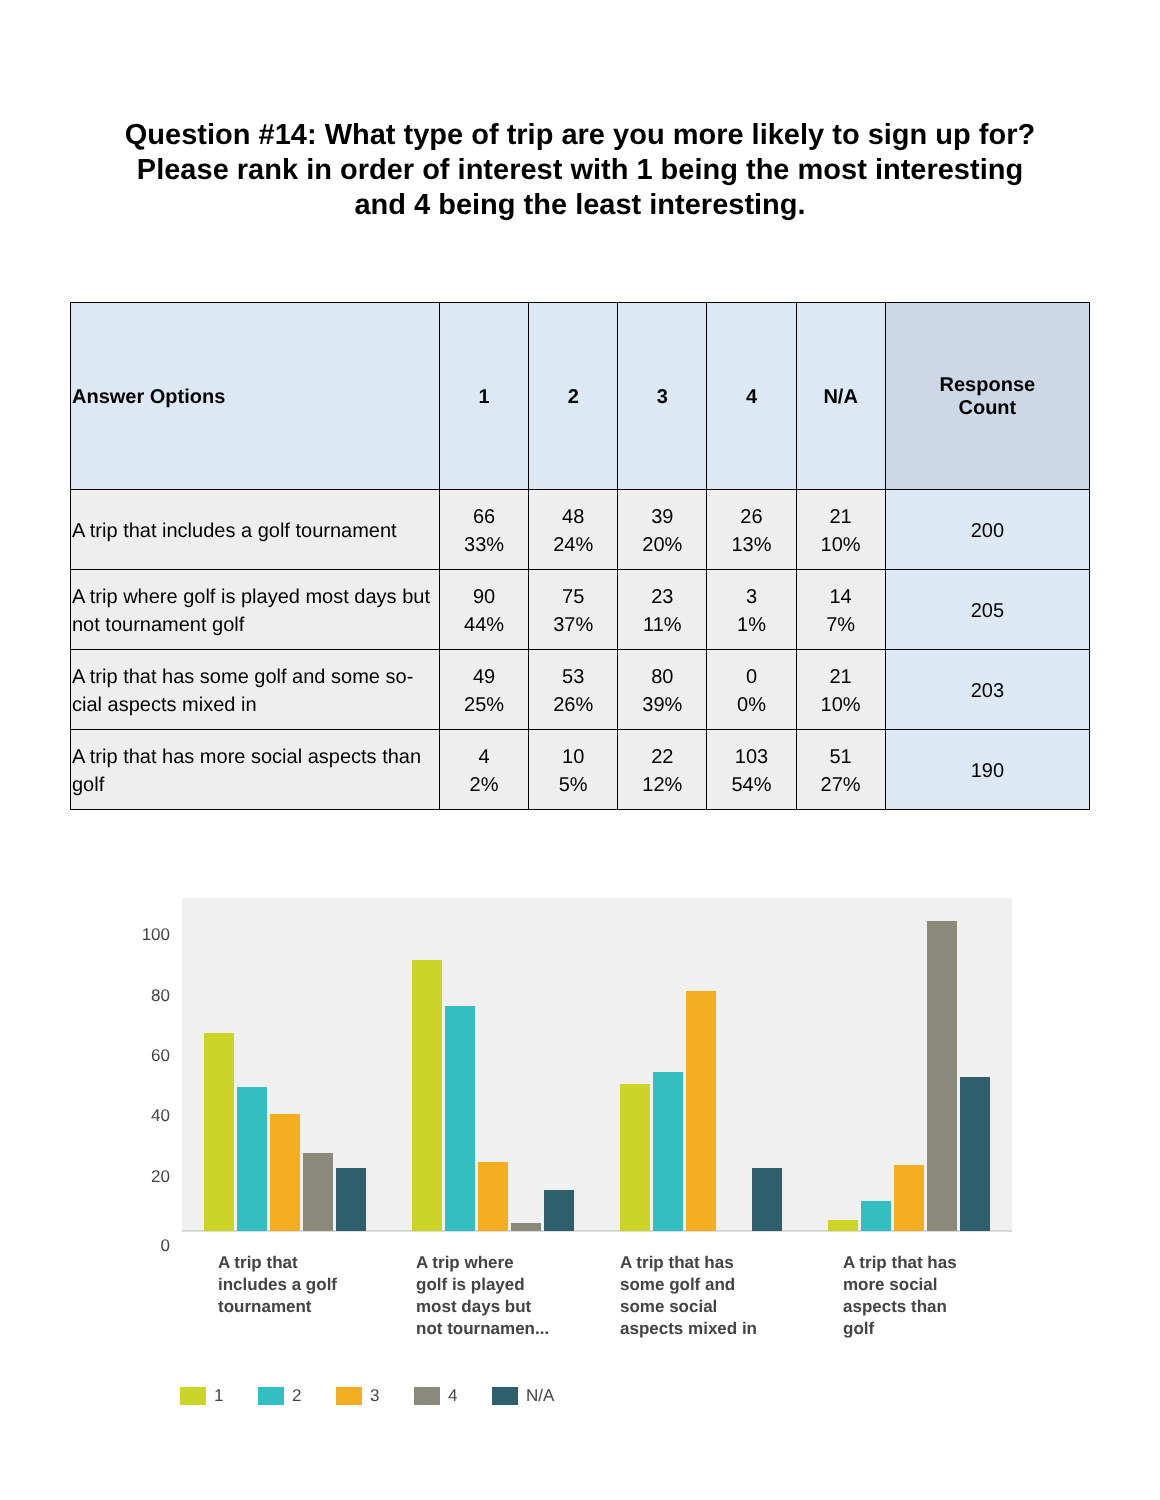Question #14: What type of trip are you more likely to sign up for?
Please rank in order of interest with 1 being the most interesting
and 4 being the least interesting.
| Answer Options | 1 | 2 | 3 | 4 | N/A | Response Count |
| --- | --- | --- | --- | --- | --- | --- |
| A trip that includes a golf tournament | 66 33% | 48 24% | 39 20% | 26 13% | 21 10% | 200 |
| A trip where golf is played most days but not tournament golf | 90 44% | 75 37% | 23 11% | 3 1% | 14 7% | 205 |
| A trip that has some golf and some so-cial aspects mixed in | 49 25% | 53 26% | 80 39% | 0 0% | 21 10% | 203 |
| A trip that has more social aspects than golf | 4 2% | 10 5% | 22 12% | 103 54% | 51 27% | 190 |
100
80
60
40
20
0
A trip that
includes a golf
tournament
A trip where
golf is played
most days but
not tournamen...
A trip that has
some golf and
some social
aspects mixed in
A trip that has
more social
aspects than
golf
1
2
3
4
N/A